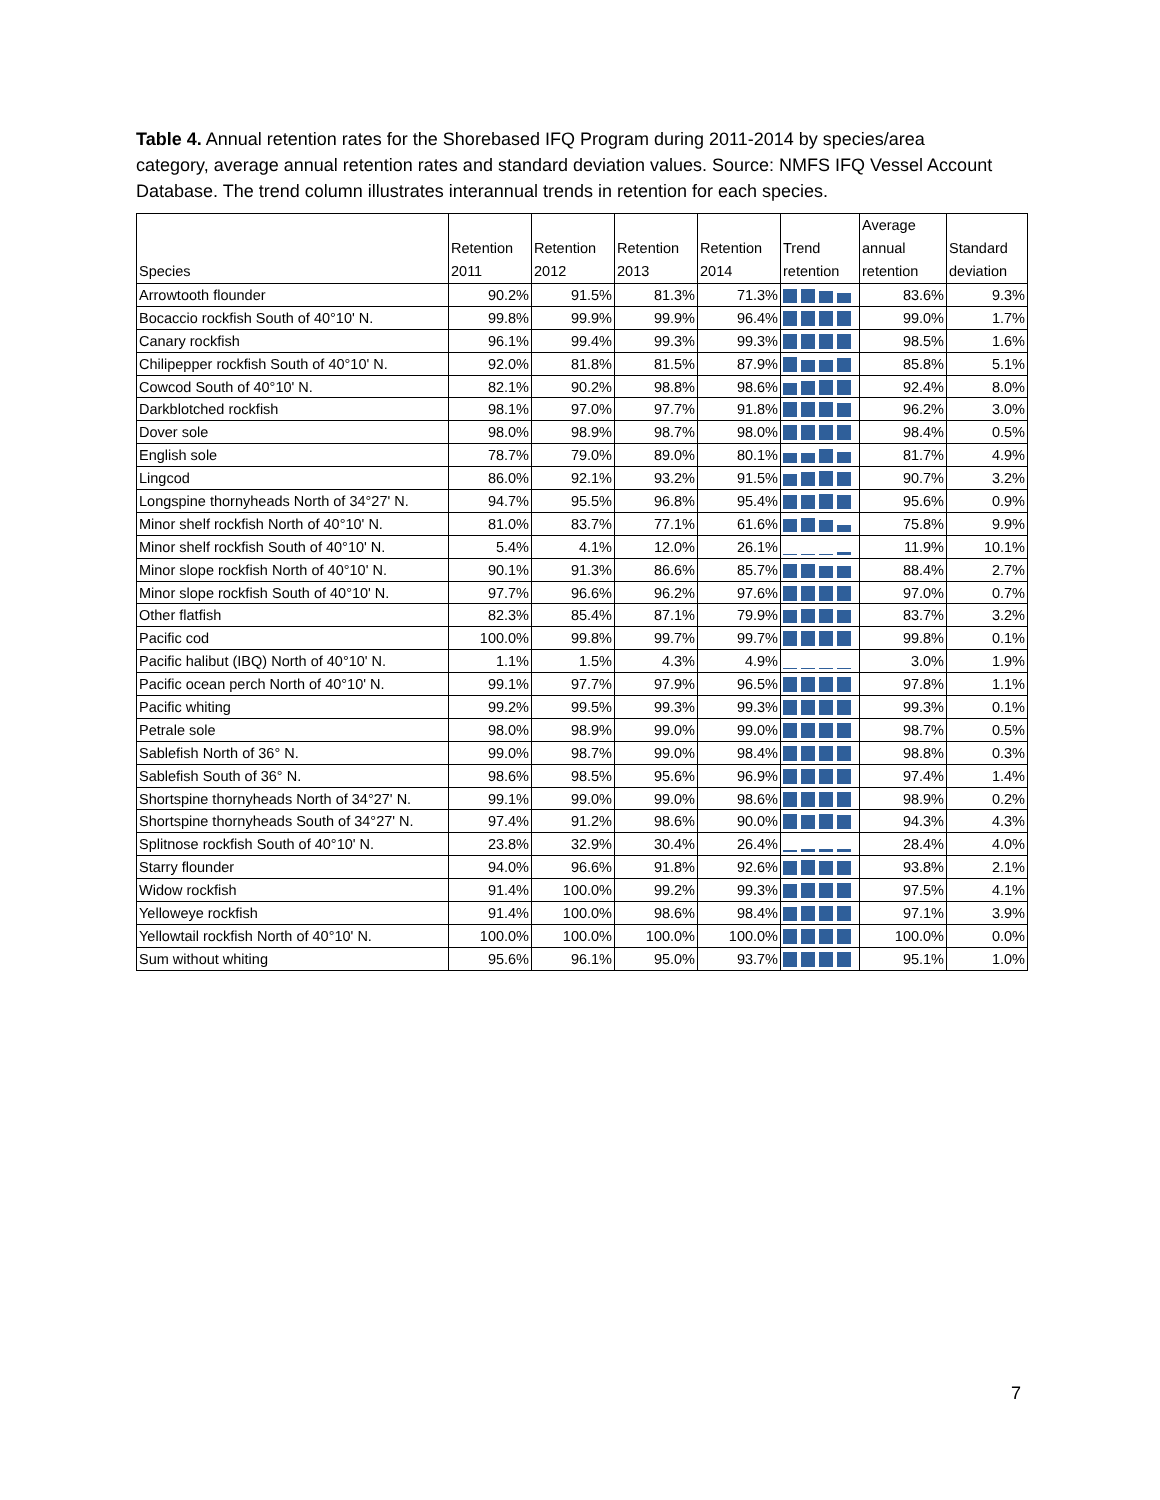Table 4. Annual retention rates for the Shorebased IFQ Program during 2011-2014 by species/area category, average annual retention rates and standard deviation values. Source: NMFS IFQ Vessel Account Database. The trend column illustrates interannual trends in retention for each species.
| Species | Retention 2011 | Retention 2012 | Retention 2013 | Retention 2014 | Trend retention | Average annual retention | Standard deviation |
| --- | --- | --- | --- | --- | --- | --- | --- |
| Arrowtooth flounder | 90.2% | 91.5% | 81.3% | 71.3% | | 83.6% | 9.3% |
| Bocaccio rockfish South of 40°10' N. | 99.8% | 99.9% | 99.9% | 96.4% | | 99.0% | 1.7% |
| Canary rockfish | 96.1% | 99.4% | 99.3% | 99.3% | | 98.5% | 1.6% |
| Chilipepper rockfish South of 40°10' N. | 92.0% | 81.8% | 81.5% | 87.9% | | 85.8% | 5.1% |
| Cowcod South of 40°10' N. | 82.1% | 90.2% | 98.8% | 98.6% | | 92.4% | 8.0% |
| Darkblotched rockfish | 98.1% | 97.0% | 97.7% | 91.8% | | 96.2% | 3.0% |
| Dover sole | 98.0% | 98.9% | 98.7% | 98.0% | | 98.4% | 0.5% |
| English sole | 78.7% | 79.0% | 89.0% | 80.1% | | 81.7% | 4.9% |
| Lingcod | 86.0% | 92.1% | 93.2% | 91.5% | | 90.7% | 3.2% |
| Longspine thornyheads North of 34°27' N. | 94.7% | 95.5% | 96.8% | 95.4% | | 95.6% | 0.9% |
| Minor shelf rockfish North of 40°10' N. | 81.0% | 83.7% | 77.1% | 61.6% | | 75.8% | 9.9% |
| Minor shelf rockfish South of 40°10' N. | 5.4% | 4.1% | 12.0% | 26.1% | | 11.9% | 10.1% |
| Minor slope rockfish North of 40°10' N. | 90.1% | 91.3% | 86.6% | 85.7% | | 88.4% | 2.7% |
| Minor slope rockfish South of 40°10' N. | 97.7% | 96.6% | 96.2% | 97.6% | | 97.0% | 0.7% |
| Other flatfish | 82.3% | 85.4% | 87.1% | 79.9% | | 83.7% | 3.2% |
| Pacific cod | 100.0% | 99.8% | 99.7% | 99.7% | | 99.8% | 0.1% |
| Pacific halibut (IBQ) North of 40°10' N. | 1.1% | 1.5% | 4.3% | 4.9% | | 3.0% | 1.9% |
| Pacific ocean perch North of 40°10' N. | 99.1% | 97.7% | 97.9% | 96.5% | | 97.8% | 1.1% |
| Pacific whiting | 99.2% | 99.5% | 99.3% | 99.3% | | 99.3% | 0.1% |
| Petrale sole | 98.0% | 98.9% | 99.0% | 99.0% | | 98.7% | 0.5% |
| Sablefish North of 36° N. | 99.0% | 98.7% | 99.0% | 98.4% | | 98.8% | 0.3% |
| Sablefish South of 36° N. | 98.6% | 98.5% | 95.6% | 96.9% | | 97.4% | 1.4% |
| Shortspine thornyheads North of 34°27' N. | 99.1% | 99.0% | 99.0% | 98.6% | | 98.9% | 0.2% |
| Shortspine thornyheads South of 34°27' N. | 97.4% | 91.2% | 98.6% | 90.0% | | 94.3% | 4.3% |
| Splitnose rockfish South of 40°10' N. | 23.8% | 32.9% | 30.4% | 26.4% | | 28.4% | 4.0% |
| Starry flounder | 94.0% | 96.6% | 91.8% | 92.6% | | 93.8% | 2.1% |
| Widow rockfish | 91.4% | 100.0% | 99.2% | 99.3% | | 97.5% | 4.1% |
| Yelloweye rockfish | 91.4% | 100.0% | 98.6% | 98.4% | | 97.1% | 3.9% |
| Yellowtail rockfish North of 40°10' N. | 100.0% | 100.0% | 100.0% | 100.0% | | 100.0% | 0.0% |
| Sum without whiting | 95.6% | 96.1% | 95.0% | 93.7% | | 95.1% | 1.0% |
7